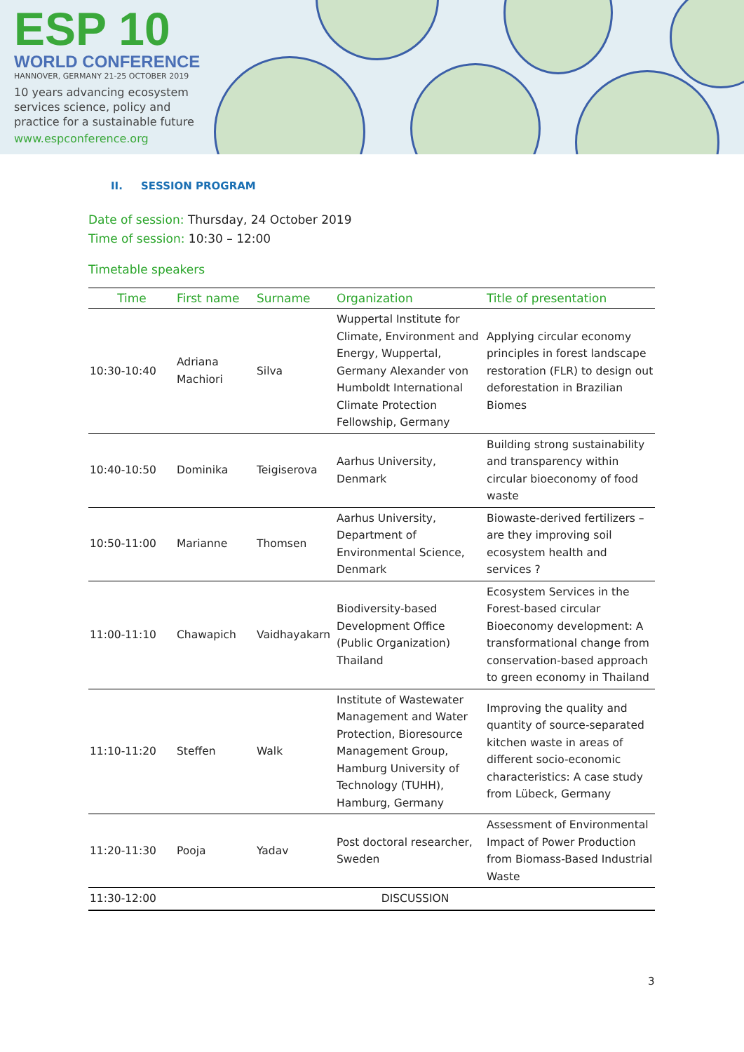ESP 10
WORLD CONFERENCE
HANNOVER, GERMANY 21-25 OCTOBER 2019
10 years advancing ecosystem services science, policy and practice for a sustainable future
www.espconference.org
II. SESSION PROGRAM
Date of session: Thursday, 24 October 2019
Time of session: 10:30 – 12:00
Timetable speakers
| Time | First name | Surname | Organization | Title of presentation |
| --- | --- | --- | --- | --- |
| 10:30-10:40 | Adriana Machiori | Silva | Wuppertal Institute for Climate, Environment and Energy, Wuppertal, Germany Alexander von Humboldt International Climate Protection Fellowship, Germany | Applying circular economy principles in forest landscape restoration (FLR) to design out deforestation in Brazilian Biomes |
| 10:40-10:50 | Dominika | Teigiserova | Aarhus University, Denmark | Building strong sustainability and transparency within circular bioeconomy of food waste |
| 10:50-11:00 | Marianne | Thomsen | Aarhus University, Department of Environmental Science, Denmark | Biowaste-derived fertilizers – are they improving soil ecosystem health and services ? |
| 11:00-11:10 | Chawapich | Vaidhayakarn | Biodiversity-based Development Office (Public Organization) Thailand | Ecosystem Services in the Forest-based circular Bioeconomy development: A transformational change from conservation-based approach to green economy in Thailand |
| 11:10-11:20 | Steffen | Walk | Institute of Wastewater Management and Water Protection, Bioresource Management Group, Hamburg University of Technology (TUHH), Hamburg, Germany | Improving the quality and quantity of source-separated kitchen waste in areas of different socio-economic characteristics: A case study from Lübeck, Germany |
| 11:20-11:30 | Pooja | Yadav | Post doctoral researcher, Sweden | Assessment of Environmental Impact of Power Production from Biomass-Based Industrial Waste |
| 11:30-12:00 | DISCUSSION | | | |
3